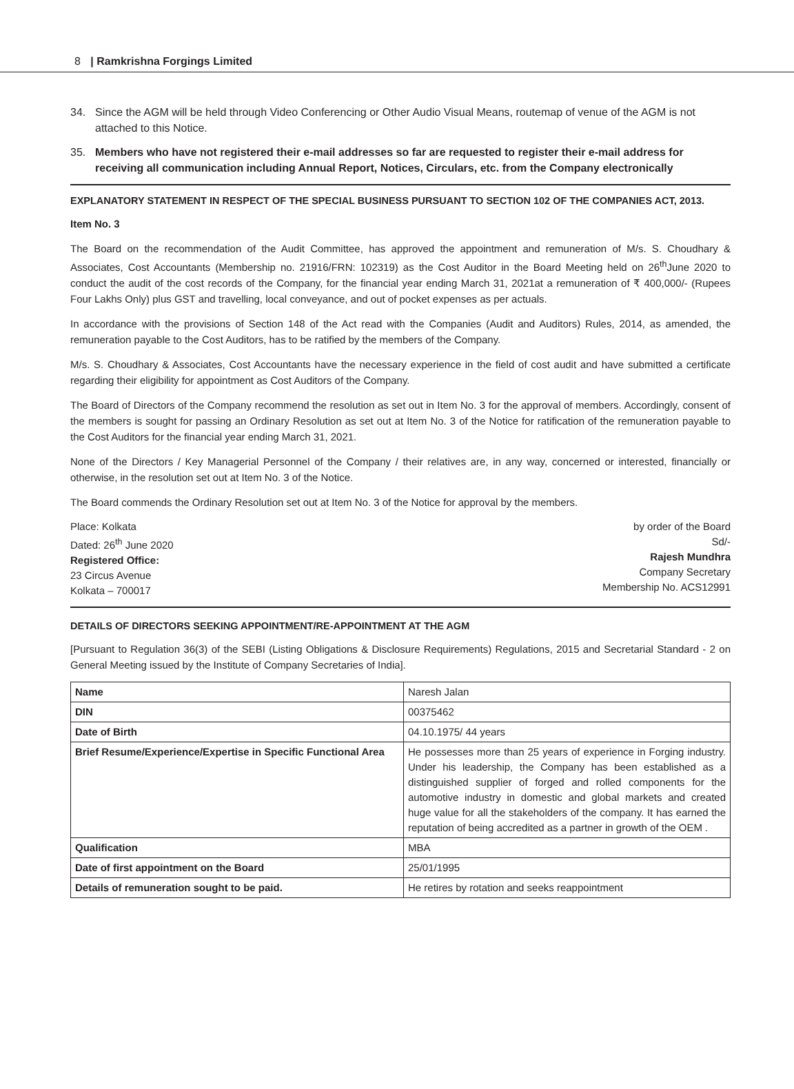8 | Ramkrishna Forgings Limited
34. Since the AGM will be held through Video Conferencing or Other Audio Visual Means, routemap of venue of the AGM is not attached to this Notice.
35. Members who have not registered their e-mail addresses so far are requested to register their e-mail address for receiving all communication including Annual Report, Notices, Circulars, etc. from the Company electronically
EXPLANATORY STATEMENT IN RESPECT OF THE SPECIAL BUSINESS PURSUANT TO SECTION 102 OF THE COMPANIES ACT, 2013.
Item No. 3
The Board on the recommendation of the Audit Committee, has approved the appointment and remuneration of M/s. S. Choudhary & Associates, Cost Accountants (Membership no. 21916/FRN: 102319) as the Cost Auditor in the Board Meeting held on 26<sup>th</sup>June 2020 to conduct the audit of the cost records of the Company, for the financial year ending March 31, 2021at a remuneration of ₹ 400,000/- (Rupees Four Lakhs Only) plus GST and travelling, local conveyance, and out of pocket expenses as per actuals.
In accordance with the provisions of Section 148 of the Act read with the Companies (Audit and Auditors) Rules, 2014, as amended, the remuneration payable to the Cost Auditors, has to be ratified by the members of the Company.
M/s. S. Choudhary & Associates, Cost Accountants have the necessary experience in the field of cost audit and have submitted a certificate regarding their eligibility for appointment as Cost Auditors of the Company.
The Board of Directors of the Company recommend the resolution as set out in Item No. 3 for the approval of members. Accordingly, consent of the members is sought for passing an Ordinary Resolution as set out at Item No. 3 of the Notice for ratification of the remuneration payable to the Cost Auditors for the financial year ending March 31, 2021.
None of the Directors / Key Managerial Personnel of the Company / their relatives are, in any way, concerned or interested, financially or otherwise, in the resolution set out at Item No. 3 of the Notice.
The Board commends the Ordinary Resolution set out at Item No. 3 of the Notice for approval by the members.
Place: Kolkata
Dated: 26<sup>th</sup> June 2020
Registered Office:
23 Circus Avenue
Kolkata – 700017
by order of the Board
Sd/-
Rajesh Mundhra
Company Secretary
Membership No. ACS12991
DETAILS OF DIRECTORS SEEKING APPOINTMENT/RE-APPOINTMENT AT THE AGM
[Pursuant to Regulation 36(3) of the SEBI (Listing Obligations & Disclosure Requirements) Regulations, 2015 and Secretarial Standard - 2 on General Meeting issued by the Institute of Company Secretaries of India].
| Name | Naresh Jalan |
| DIN | 00375462 |
| Date of Birth | 04.10.1975/ 44 years |
| Brief Resume/Experience/Expertise in Specific Functional Area | He possesses more than 25 years of experience in Forging industry. Under his leadership, the Company has been established as a distinguished supplier of forged and rolled components for the automotive industry in domestic and global markets and created huge value for all the stakeholders of the company. It has earned the reputation of being accredited as a partner in growth of the OEM . |
| Qualification | MBA |
| Date of first appointment on the Board | 25/01/1995 |
| Details of remuneration sought to be paid. | He retires by rotation and seeks reappointment |